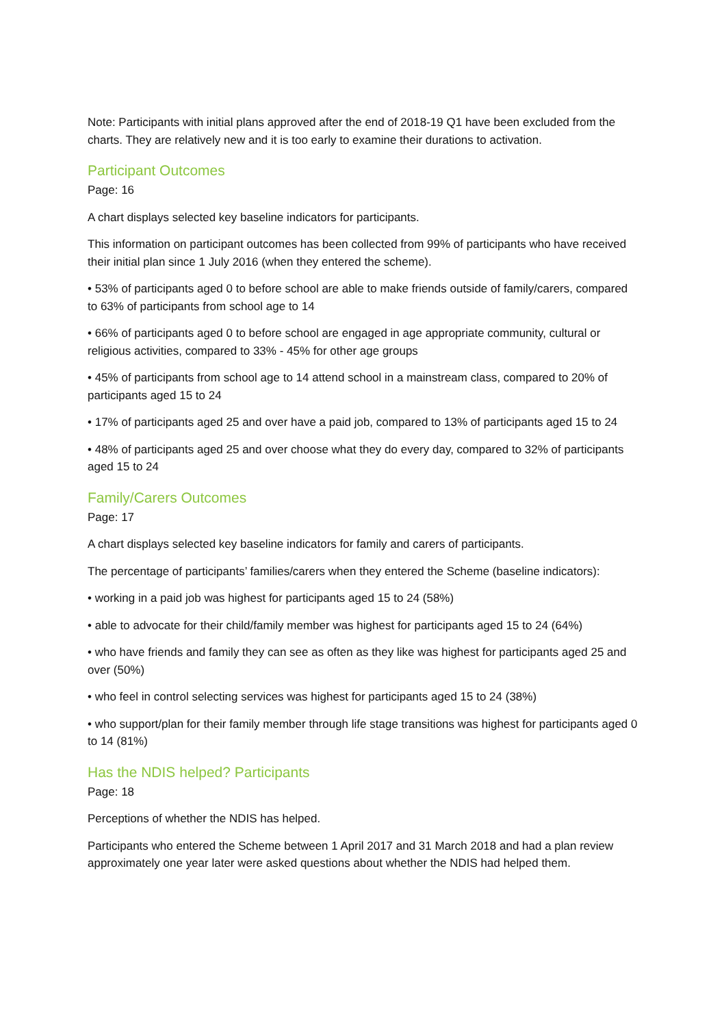Note: Participants with initial plans approved after the end of 2018-19 Q1 have been excluded from the charts. They are relatively new and it is too early to examine their durations to activation.
Participant Outcomes
Page: 16
A chart displays selected key baseline indicators for participants.
This information on participant outcomes has been collected from 99% of participants who have received their initial plan since 1 July 2016 (when they entered the scheme).
• 53% of participants aged 0 to before school are able to make friends outside of family/carers, compared to 63% of participants from school age to 14
• 66% of participants aged 0 to before school are engaged in age appropriate community, cultural or religious activities, compared to 33% - 45% for other age groups
• 45% of participants from school age to 14 attend school in a mainstream class, compared to 20% of participants aged 15 to 24
• 17% of participants aged 25 and over have a paid job, compared to 13% of participants aged 15 to 24
• 48% of participants aged 25 and over choose what they do every day, compared to 32% of participants aged 15 to 24
Family/Carers Outcomes
Page: 17
A chart displays selected key baseline indicators for family and carers of participants.
The percentage of participants’ families/carers when they entered the Scheme (baseline indicators):
• working in a paid job was highest for participants aged 15 to 24 (58%)
• able to advocate for their child/family member was highest for participants aged 15 to 24 (64%)
• who have friends and family they can see as often as they like was highest for participants aged 25 and over (50%)
• who feel in control selecting services was highest for participants aged 15 to 24 (38%)
• who support/plan for their family member through life stage transitions was highest for participants aged 0 to 14 (81%)
Has the NDIS helped? Participants
Page: 18
Perceptions of whether the NDIS has helped.
Participants who entered the Scheme between 1 April 2017 and 31 March 2018 and had a plan review approximately one year later were asked questions about whether the NDIS had helped them.